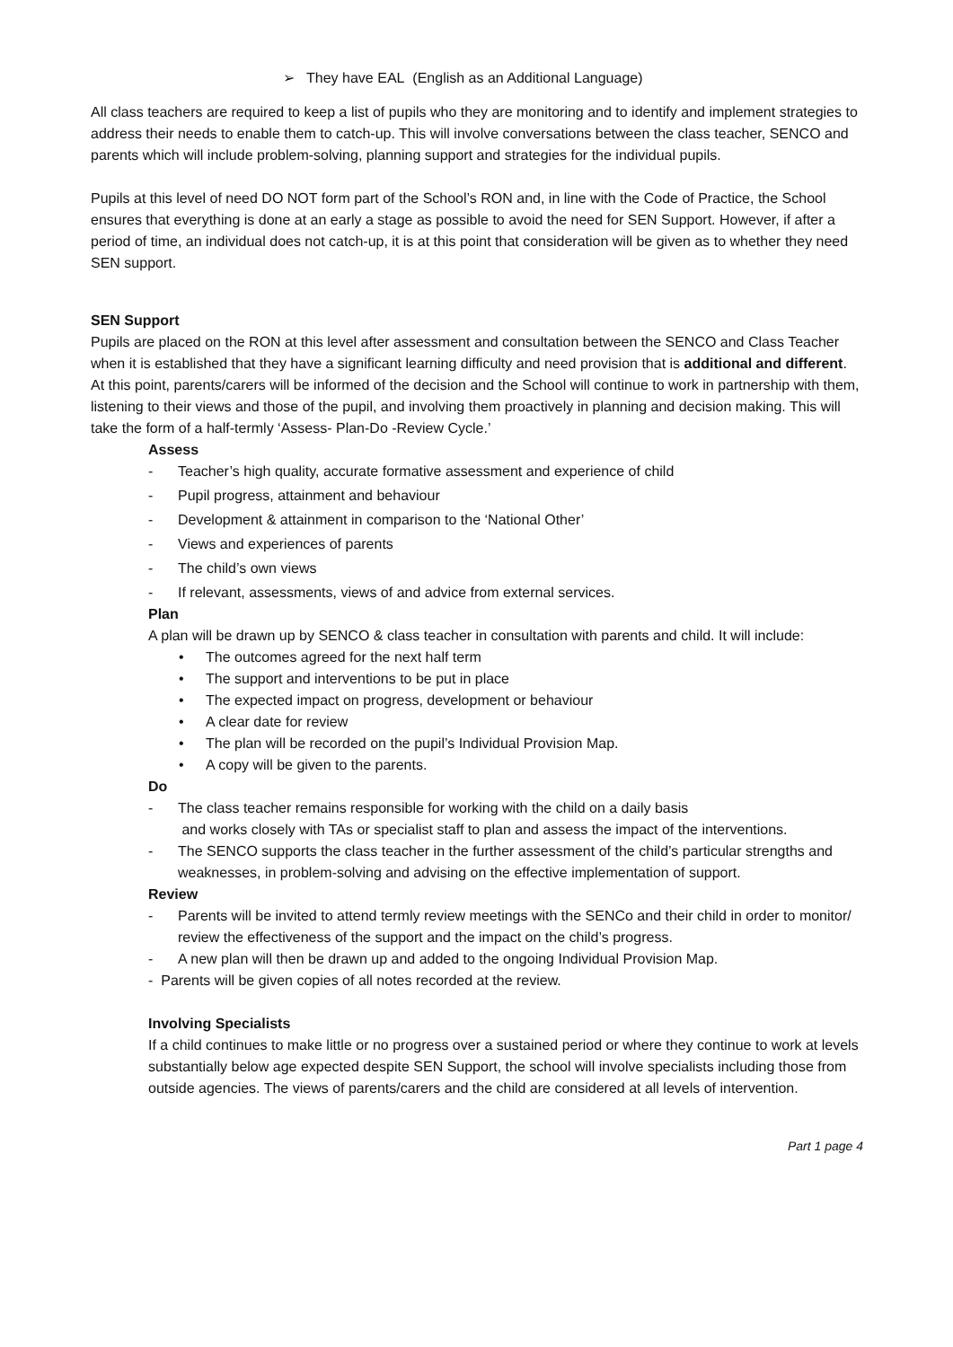➢ They have EAL (English as an Additional Language)
All class teachers are required to keep a list of pupils who they are monitoring and to identify and implement strategies to address their needs to enable them to catch-up. This will involve conversations between the class teacher, SENCO and parents which will include problem-solving, planning support and strategies for the individual pupils.
Pupils at this level of need DO NOT form part of the School’s RON and, in line with the Code of Practice, the School ensures that everything is done at an early a stage as possible to avoid the need for SEN Support. However, if after a period of time, an individual does not catch-up, it is at this point that consideration will be given as to whether they need SEN support.
SEN Support
Pupils are placed on the RON at this level after assessment and consultation between the SENCO and Class Teacher when it is established that they have a significant learning difficulty and need provision that is additional and different.
At this point, parents/carers will be informed of the decision and the School will continue to work in partnership with them, listening to their views and those of the pupil, and involving them proactively in planning and decision making. This will take the form of a half-termly ‘Assess- Plan-Do -Review Cycle.’
Assess
- Teacher’s high quality, accurate formative assessment and experience of child
- Pupil progress, attainment and behaviour
- Development & attainment in comparison to the ‘National Other’
- Views and experiences of parents
- The child’s own views
- If relevant, assessments, views of and advice from external services.
Plan
A plan will be drawn up by SENCO & class teacher in consultation with parents and child. It will include:
• The outcomes agreed for the next half term
• The support and interventions to be put in place
• The expected impact on progress, development or behaviour
• A clear date for review
• The plan will be recorded on the pupil’s Individual Provision Map.
• A copy will be given to the parents.
Do
- The class teacher remains responsible for working with the child on a daily basis
and works closely with TAs or specialist staff to plan and assess the impact of the interventions.
- The SENCO supports the class teacher in the further assessment of the child’s particular strengths and weaknesses, in problem-solving and advising on the effective implementation of support.
Review
- Parents will be invited to attend termly review meetings with the SENCo and their child in order to monitor/ review the effectiveness of the support and the impact on the child’s progress.
- A new plan will then be drawn up and added to the ongoing Individual Provision Map.
- Parents will be given copies of all notes recorded at the review.
Involving Specialists
If a child continues to make little or no progress over a sustained period or where they continue to work at levels substantially below age expected despite SEN Support, the school will involve specialists including those from outside agencies. The views of parents/carers and the child are considered at all levels of intervention.
Part 1 page 4